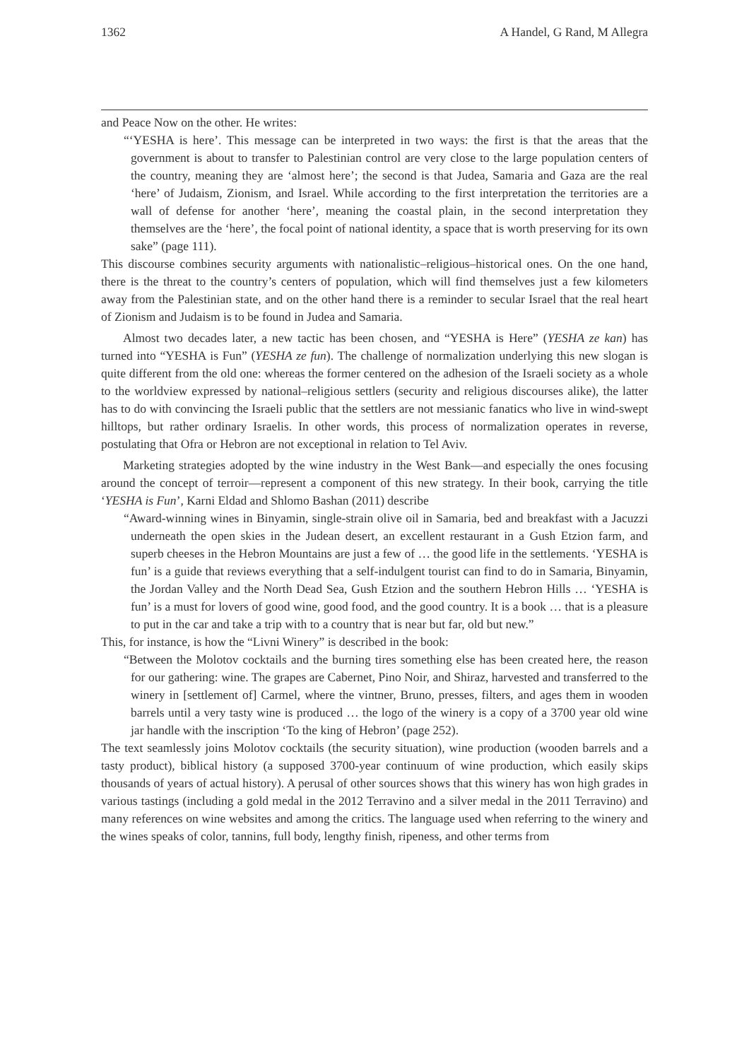1362 A Handel, G Rand, M Allegra
and Peace Now on the other. He writes:
“‘YESHA is here’. This message can be interpreted in two ways: the first is that the areas that the government is about to transfer to Palestinian control are very close to the large population centers of the country, meaning they are ‘almost here’; the second is that Judea, Samaria and Gaza are the real ‘here’ of Judaism, Zionism, and Israel. While according to the first interpretation the territories are a wall of defense for another ‘here’, meaning the coastal plain, in the second interpretation they themselves are the ‘here’, the focal point of national identity, a space that is worth preserving for its own sake” (page 111).
This discourse combines security arguments with nationalistic–religious–historical ones. On the one hand, there is the threat to the country’s centers of population, which will find themselves just a few kilometers away from the Palestinian state, and on the other hand there is a reminder to secular Israel that the real heart of Zionism and Judaism is to be found in Judea and Samaria.
Almost two decades later, a new tactic has been chosen, and “YESHA is Here” (YESHA ze kan) has turned into “YESHA is Fun” (YESHA ze fun). The challenge of normalization underlying this new slogan is quite different from the old one: whereas the former centered on the adhesion of the Israeli society as a whole to the worldview expressed by national–religious settlers (security and religious discourses alike), the latter has to do with convincing the Israeli public that the settlers are not messianic fanatics who live in wind-swept hilltops, but rather ordinary Israelis. In other words, this process of normalization operates in reverse, postulating that Ofra or Hebron are not exceptional in relation to Tel Aviv.
Marketing strategies adopted by the wine industry in the West Bank—and especially the ones focusing around the concept of terroir—represent a component of this new strategy. In their book, carrying the title ‘YESHA is Fun’, Karni Eldad and Shlomo Bashan (2011) describe
“Award-winning wines in Binyamin, single-strain olive oil in Samaria, bed and breakfast with a Jacuzzi underneath the open skies in the Judean desert, an excellent restaurant in a Gush Etzion farm, and superb cheeses in the Hebron Mountains are just a few of … the good life in the settlements. ‘YESHA is fun’ is a guide that reviews everything that a self-indulgent tourist can find to do in Samaria, Binyamin, the Jordan Valley and the North Dead Sea, Gush Etzion and the southern Hebron Hills … ‘YESHA is fun’ is a must for lovers of good wine, good food, and the good country. It is a book … that is a pleasure to put in the car and take a trip with to a country that is near but far, old but new.”
This, for instance, is how the “Livni Winery” is described in the book:
“Between the Molotov cocktails and the burning tires something else has been created here, the reason for our gathering: wine. The grapes are Cabernet, Pino Noir, and Shiraz, harvested and transferred to the winery in [settlement of] Carmel, where the vintner, Bruno, presses, filters, and ages them in wooden barrels until a very tasty wine is produced … the logo of the winery is a copy of a 3700 year old wine jar handle with the inscription ‘To the king of Hebron’ (page 252).
The text seamlessly joins Molotov cocktails (the security situation), wine production (wooden barrels and a tasty product), biblical history (a supposed 3700-year continuum of wine production, which easily skips thousands of years of actual history). A perusal of other sources shows that this winery has won high grades in various tastings (including a gold medal in the 2012 Terravino and a silver medal in the 2011 Terravino) and many references on wine websites and among the critics. The language used when referring to the winery and the wines speaks of color, tannins, full body, lengthy finish, ripeness, and other terms from